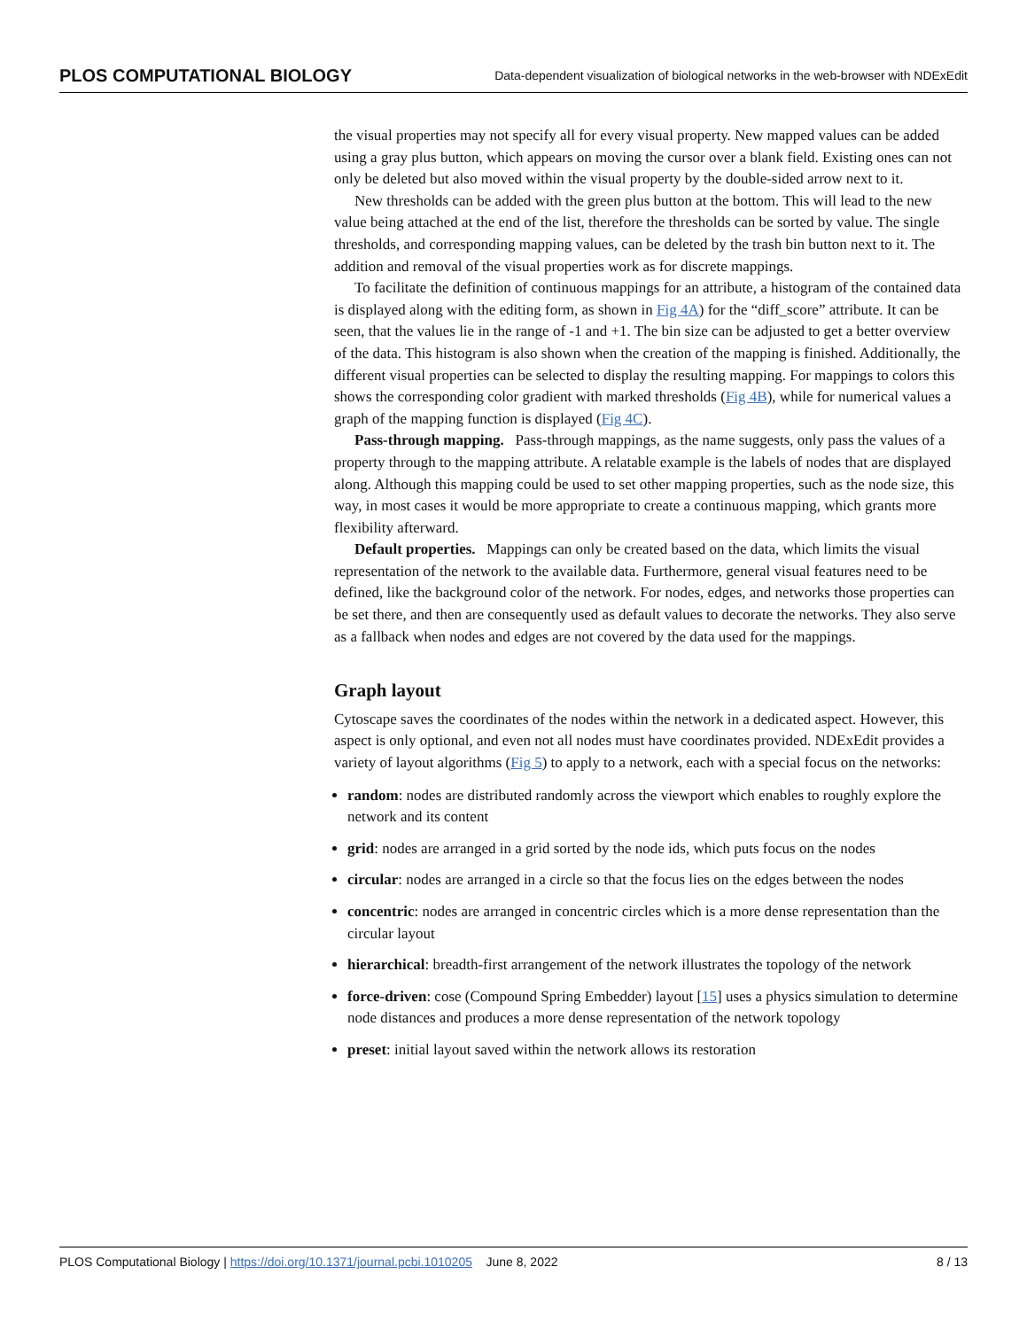PLOS COMPUTATIONAL BIOLOGY Data-dependent visualization of biological networks in the web-browser with NDExEdit
the visual properties may not specify all for every visual property. New mapped values can be added using a gray plus button, which appears on moving the cursor over a blank field. Existing ones can not only be deleted but also moved within the visual property by the double-sided arrow next to it.
New thresholds can be added with the green plus button at the bottom. This will lead to the new value being attached at the end of the list, therefore the thresholds can be sorted by value. The single thresholds, and corresponding mapping values, can be deleted by the trash bin button next to it. The addition and removal of the visual properties work as for discrete mappings.
To facilitate the definition of continuous mappings for an attribute, a histogram of the contained data is displayed along with the editing form, as shown in Fig 4A) for the “diff_score” attribute. It can be seen, that the values lie in the range of -1 and +1. The bin size can be adjusted to get a better overview of the data. This histogram is also shown when the creation of the mapping is finished. Additionally, the different visual properties can be selected to display the resulting mapping. For mappings to colors this shows the corresponding color gradient with marked thresholds (Fig 4B), while for numerical values a graph of the mapping function is displayed (Fig 4C).
Pass-through mapping. Pass-through mappings, as the name suggests, only pass the values of a property through to the mapping attribute. A relatable example is the labels of nodes that are displayed along. Although this mapping could be used to set other mapping properties, such as the node size, this way, in most cases it would be more appropriate to create a continuous mapping, which grants more flexibility afterward.
Default properties. Mappings can only be created based on the data, which limits the visual representation of the network to the available data. Furthermore, general visual features need to be defined, like the background color of the network. For nodes, edges, and networks those properties can be set there, and then are consequently used as default values to decorate the networks. They also serve as a fallback when nodes and edges are not covered by the data used for the mappings.
Graph layout
Cytoscape saves the coordinates of the nodes within the network in a dedicated aspect. However, this aspect is only optional, and even not all nodes must have coordinates provided. NDExEdit provides a variety of layout algorithms (Fig 5) to apply to a network, each with a special focus on the networks:
random: nodes are distributed randomly across the viewport which enables to roughly explore the network and its content
grid: nodes are arranged in a grid sorted by the node ids, which puts focus on the nodes
circular: nodes are arranged in a circle so that the focus lies on the edges between the nodes
concentric: nodes are arranged in concentric circles which is a more dense representation than the circular layout
hierarchical: breadth-first arrangement of the network illustrates the topology of the network
force-driven: cose (Compound Spring Embedder) layout [15] uses a physics simulation to determine node distances and produces a more dense representation of the network topology
preset: initial layout saved within the network allows its restoration
PLOS Computational Biology | https://doi.org/10.1371/journal.pcbi.1010205 June 8, 2022 8 / 13